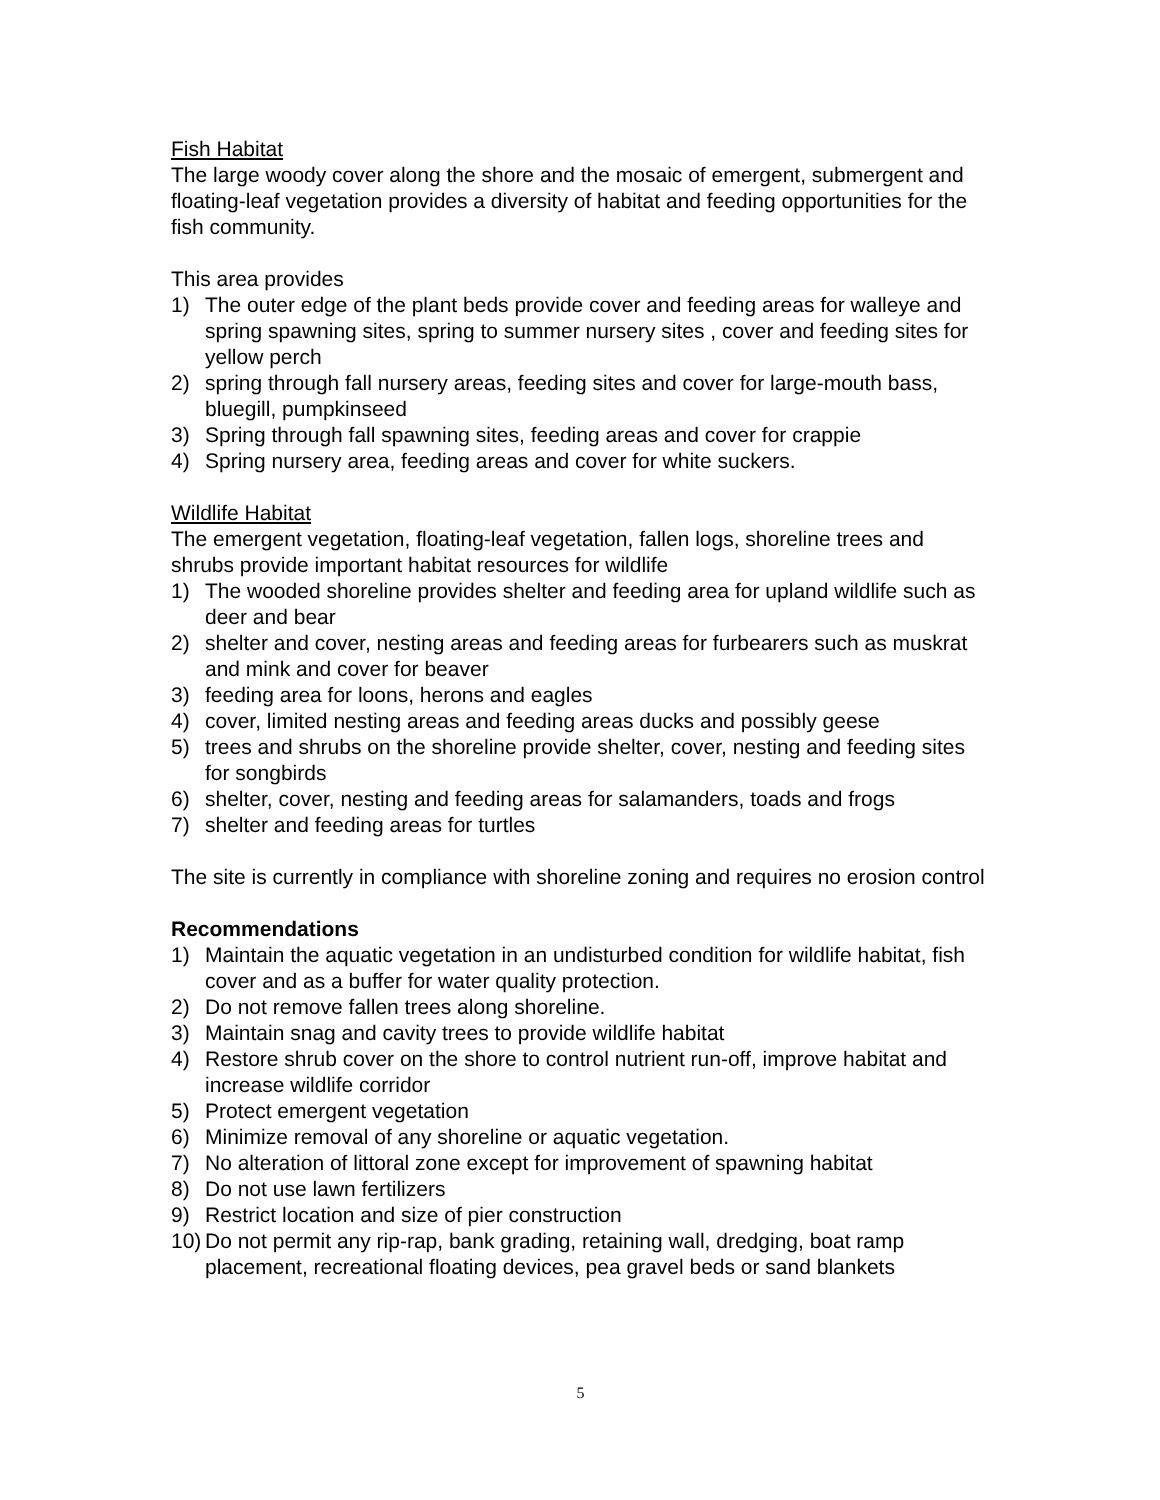Fish Habitat
The large woody cover along the shore and the mosaic of emergent, submergent and floating-leaf vegetation provides a diversity of habitat and feeding opportunities for the fish community.
This area provides
1) The outer edge of the plant beds provide cover and feeding areas for walleye and spring spawning sites, spring to summer nursery sites , cover and feeding sites for yellow perch
2) spring through fall nursery areas, feeding sites and cover for large-mouth bass, bluegill, pumpkinseed
3) Spring through fall spawning sites, feeding areas and cover for crappie
4) Spring nursery area, feeding areas and cover for white suckers.
Wildlife Habitat
The emergent vegetation, floating-leaf vegetation, fallen logs, shoreline trees and shrubs provide important habitat resources for wildlife
1) The wooded shoreline provides shelter and feeding area for upland wildlife such as deer and bear
2) shelter and cover, nesting areas and feeding areas for furbearers such as muskrat and mink and cover for beaver
3) feeding area for loons, herons and eagles
4) cover, limited nesting areas and feeding areas ducks and possibly geese
5) trees and shrubs on the shoreline provide shelter, cover, nesting and feeding sites for songbirds
6) shelter, cover, nesting and feeding areas for salamanders, toads and frogs
7) shelter and feeding areas for turtles
The site is currently in compliance with shoreline zoning and requires no erosion control
Recommendations
1) Maintain the aquatic vegetation in an undisturbed condition for wildlife habitat, fish cover and as a buffer for water quality protection.
2) Do not remove fallen trees along shoreline.
3) Maintain snag and cavity trees to provide wildlife habitat
4) Restore shrub cover on the shore to control nutrient run-off, improve habitat and increase wildlife corridor
5) Protect emergent vegetation
6) Minimize removal of any shoreline or aquatic vegetation.
7) No alteration of littoral zone except for improvement of spawning habitat
8) Do not use lawn fertilizers
9) Restrict location and size of pier construction
10) Do not permit any rip-rap, bank grading, retaining wall, dredging, boat ramp placement, recreational floating devices, pea gravel beds or sand blankets
5